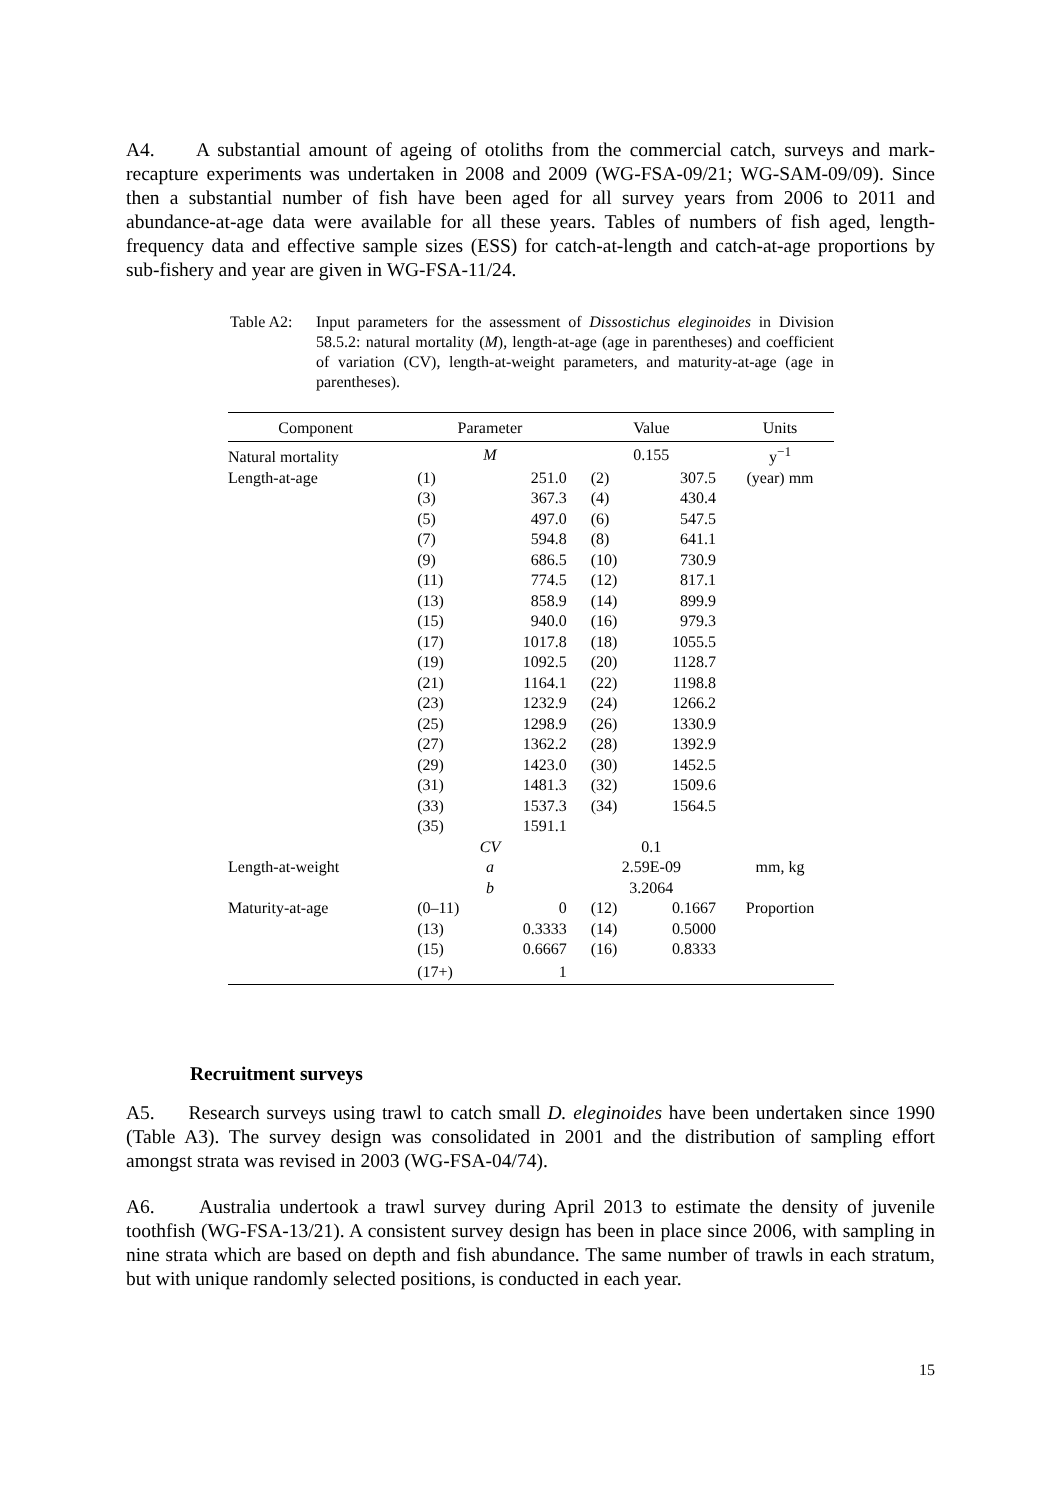A4. A substantial amount of ageing of otoliths from the commercial catch, surveys and mark-recapture experiments was undertaken in 2008 and 2009 (WG-FSA-09/21; WG-SAM-09/09). Since then a substantial number of fish have been aged for all survey years from 2006 to 2011 and abundance-at-age data were available for all these years. Tables of numbers of fish aged, length-frequency data and effective sample sizes (ESS) for catch-at-length and catch-at-age proportions by sub-fishery and year are given in WG-FSA-11/24.
Table A2:
Input parameters for the assessment of Dissostichus eleginoides in Division 58.5.2: natural mortality (M), length-at-age (age in parentheses) and coefficient of variation (CV), length-at-weight parameters, and maturity-at-age (age in parentheses).
| Component | Parameter | | Value | | Units |
| --- | --- | --- | --- | --- | --- |
| Natural mortality | M | | 0.155 | | y<sup>−1</sup> |
| Length-at-age | (1) | 251.0 | (2) | 307.5 | (year) mm |
| | (3) | 367.3 | (4) | 430.4 | |
| | (5) | 497.0 | (6) | 547.5 | |
| | (7) | 594.8 | (8) | 641.1 | |
| | (9) | 686.5 | (10) | 730.9 | |
| | (11) | 774.5 | (12) | 817.1 | |
| | (13) | 858.9 | (14) | 899.9 | |
| | (15) | 940.0 | (16) | 979.3 | |
| | (17) | 1017.8 | (18) | 1055.5 | |
| | (19) | 1092.5 | (20) | 1128.7 | |
| | (21) | 1164.1 | (22) | 1198.8 | |
| | (23) | 1232.9 | (24) | 1266.2 | |
| | (25) | 1298.9 | (26) | 1330.9 | |
| | (27) | 1362.2 | (28) | 1392.9 | |
| | (29) | 1423.0 | (30) | 1452.5 | |
| | (31) | 1481.3 | (32) | 1509.6 | |
| | (33) | 1537.3 | (34) | 1564.5 | |
| | (35) | 1591.1 | | | |
| | CV | | 0.1 | | |
| Length-at-weight | a | | 2.59E-09 | | mm, kg |
| | b | | 3.2064 | | |
| Maturity-at-age | (0–11) | 0 | (12) | 0.1667 | Proportion |
| | (13) | 0.3333 | (14) | 0.5000 | |
| | (15) | 0.6667 | (16) | 0.8333 | |
| | (17+) | 1 | | | |
Recruitment surveys
A5. Research surveys using trawl to catch small D. eleginoides have been undertaken since 1990 (Table A3). The survey design was consolidated in 2001 and the distribution of sampling effort amongst strata was revised in 2003 (WG-FSA-04/74).
A6. Australia undertook a trawl survey during April 2013 to estimate the density of juvenile toothfish (WG-FSA-13/21). A consistent survey design has been in place since 2006, with sampling in nine strata which are based on depth and fish abundance. The same number of trawls in each stratum, but with unique randomly selected positions, is conducted in each year.
15